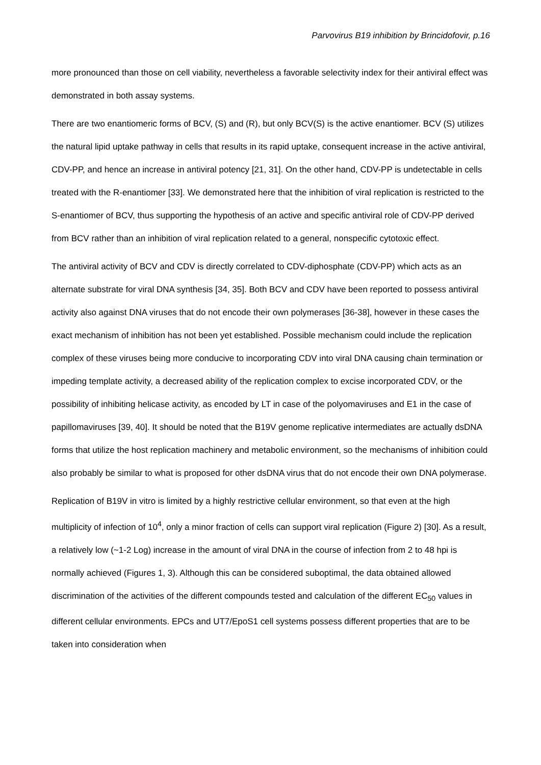Parvovirus B19 inhibition by Brincidofovir, p.16
more pronounced than those on cell viability, nevertheless a favorable selectivity index for their antiviral effect was demonstrated in both assay systems.
There are two enantiomeric forms of BCV, (S) and (R), but only BCV(S) is the active enantiomer. BCV (S) utilizes the natural lipid uptake pathway in cells that results in its rapid uptake, consequent increase in the active antiviral, CDV-PP, and hence an increase in antiviral potency [21, 31]. On the other hand, CDV-PP is undetectable in cells treated with the R-enantiomer [33]. We demonstrated here that the inhibition of viral replication is restricted to the S-enantiomer of BCV, thus supporting the hypothesis of an active and specific antiviral role of CDV-PP derived from BCV rather than an inhibition of viral replication related to a general, nonspecific cytotoxic effect.
The antiviral activity of BCV and CDV is directly correlated to CDV-diphosphate (CDV-PP) which acts as an alternate substrate for viral DNA synthesis [34, 35]. Both BCV and CDV have been reported to possess antiviral activity also against DNA viruses that do not encode their own polymerases [36-38], however in these cases the exact mechanism of inhibition has not been yet established. Possible mechanism could include the replication complex of these viruses being more conducive to incorporating CDV into viral DNA causing chain termination or impeding template activity, a decreased ability of the replication complex to excise incorporated CDV, or the possibility of inhibiting helicase activity, as encoded by LT in case of the polyomaviruses and E1 in the case of papillomaviruses [39, 40]. It should be noted that the B19V genome replicative intermediates are actually dsDNA forms that utilize the host replication machinery and metabolic environment, so the mechanisms of inhibition could also probably be similar to what is proposed for other dsDNA virus that do not encode their own DNA polymerase.
Replication of B19V in vitro is limited by a highly restrictive cellular environment, so that even at the high multiplicity of infection of 10<sup>4</sup>, only a minor fraction of cells can support viral replication (Figure 2) [30]. As a result, a relatively low (~1-2 Log) increase in the amount of viral DNA in the course of infection from 2 to 48 hpi is normally achieved (Figures 1, 3). Although this can be considered suboptimal, the data obtained allowed discrimination of the activities of the different compounds tested and calculation of the different EC<sub>50</sub> values in different cellular environments. EPCs and UT7/EpoS1 cell systems possess different properties that are to be taken into consideration when